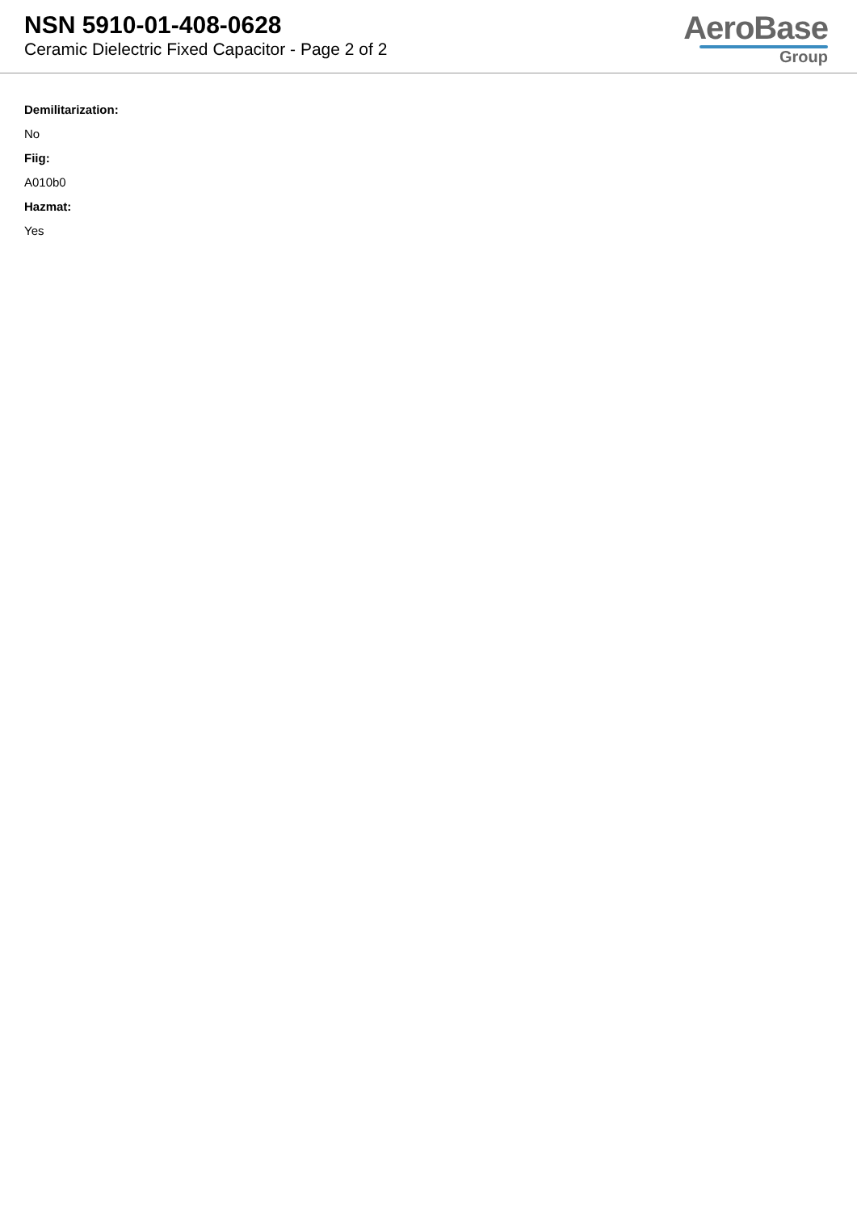NSN 5910-01-408-0628
Ceramic Dielectric Fixed Capacitor - Page 2 of 2
AeroBase
Group
Demilitarization:
No
Fiig:
A010b0
Hazmat:
Yes